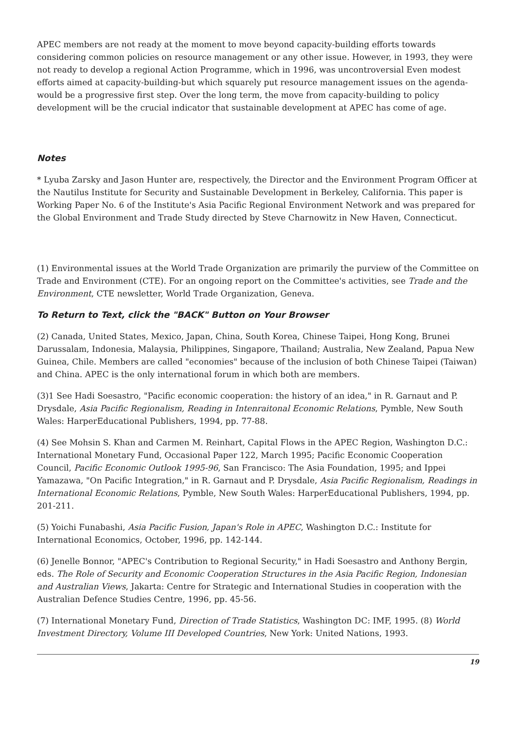APEC members are not ready at the moment to move beyond capacity-building efforts towards considering common policies on resource management or any other issue. However, in 1993, they were not ready to develop a regional Action Programme, which in 1996, was uncontroversial Even modest efforts aimed at capacity-building-but which squarely put resource management issues on the agenda-would be a progressive first step. Over the long term, the move from capacity-building to policy development will be the crucial indicator that sustainable development at APEC has come of age.
Notes
* Lyuba Zarsky and Jason Hunter are, respectively, the Director and the Environment Program Officer at the Nautilus Institute for Security and Sustainable Development in Berkeley, California. This paper is Working Paper No. 6 of the Institute's Asia Pacific Regional Environment Network and was prepared for the Global Environment and Trade Study directed by Steve Charnowitz in New Haven, Connecticut.
(1) Environmental issues at the World Trade Organization are primarily the purview of the Committee on Trade and Environment (CTE). For an ongoing report on the Committee's activities, see Trade and the Environment, CTE newsletter, World Trade Organization, Geneva.
To Return to Text, click the "BACK" Button on Your Browser
(2) Canada, United States, Mexico, Japan, China, South Korea, Chinese Taipei, Hong Kong, Brunei Darussalam, Indonesia, Malaysia, Philippines, Singapore, Thailand; Australia, New Zealand, Papua New Guinea, Chile. Members are called "economies" because of the inclusion of both Chinese Taipei (Taiwan) and China. APEC is the only international forum in which both are members.
(3)1 See Hadi Soesastro, "Pacific economic cooperation: the history of an idea," in R. Garnaut and P. Drysdale, Asia Pacific Regionalism, Reading in Intenraitonal Economic Relations, Pymble, New South Wales: HarperEducational Publishers, 1994, pp. 77-88.
(4) See Mohsin S. Khan and Carmen M. Reinhart, Capital Flows in the APEC Region, Washington D.C.: International Monetary Fund, Occasional Paper 122, March 1995; Pacific Economic Cooperation Council, Pacific Economic Outlook 1995-96, San Francisco: The Asia Foundation, 1995; and Ippei Yamazawa, "On Pacific Integration," in R. Garnaut and P. Drysdale, Asia Pacific Regionalism, Readings in International Economic Relations, Pymble, New South Wales: HarperEducational Publishers, 1994, pp. 201-211.
(5) Yoichi Funabashi, Asia Pacific Fusion, Japan's Role in APEC, Washington D.C.: Institute for International Economics, October, 1996, pp. 142-144.
(6) Jenelle Bonnor, "APEC's Contribution to Regional Security," in Hadi Soesastro and Anthony Bergin, eds. The Role of Security and Economic Cooperation Structures in the Asia Pacific Region, Indonesian and Australian Views, Jakarta: Centre for Strategic and International Studies in cooperation with the Australian Defence Studies Centre, 1996, pp. 45-56.
(7) International Monetary Fund, Direction of Trade Statistics, Washington DC: IMF, 1995. (8) World Investment Directory, Volume III Developed Countries, New York: United Nations, 1993.
19